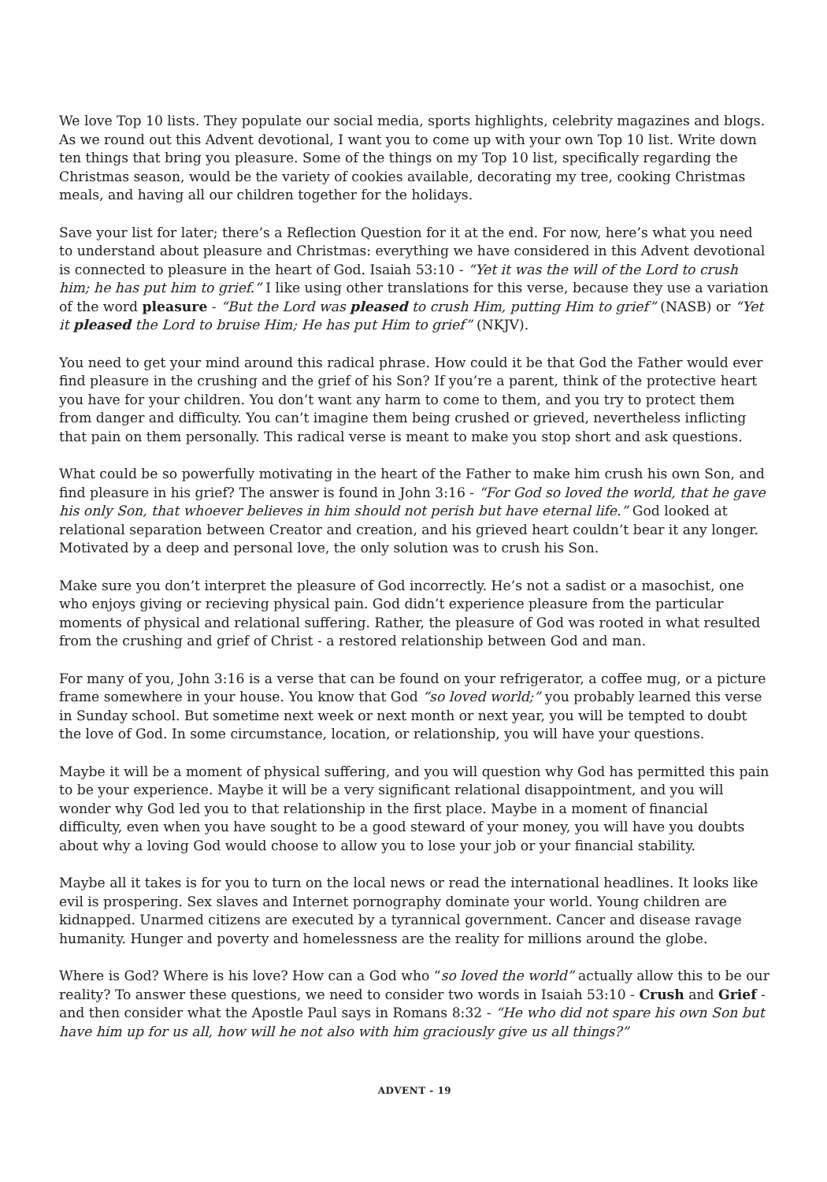We love Top 10 lists. They populate our social media, sports highlights, celebrity magazines and blogs. As we round out this Advent devotional, I want you to come up with your own Top 10 list. Write down ten things that bring you pleasure. Some of the things on my Top 10 list, specifically regarding the Christmas season, would be the variety of cookies available, decorating my tree, cooking Christmas meals, and having all our children together for the holidays.
Save your list for later; there’s a Reflection Question for it at the end. For now, here’s what you need to understand about pleasure and Christmas: everything we have considered in this Advent devotional is connected to pleasure in the heart of God. Isaiah 53:10 - “Yet it was the will of the Lord to crush him; he has put him to grief.” I like using other translations for this verse, because they use a variation of the word pleasure - “But the Lord was pleased to crush Him, putting Him to grief” (NASB) or “Yet it pleased the Lord to bruise Him; He has put Him to grief” (NKJV).
You need to get your mind around this radical phrase. How could it be that God the Father would ever find pleasure in the crushing and the grief of his Son? If you’re a parent, think of the protective heart you have for your children. You don’t want any harm to come to them, and you try to protect them from danger and difficulty. You can’t imagine them being crushed or grieved, nevertheless inflicting that pain on them personally. This radical verse is meant to make you stop short and ask questions.
What could be so powerfully motivating in the heart of the Father to make him crush his own Son, and find pleasure in his grief? The answer is found in John 3:16 - “For God so loved the world, that he gave his only Son, that whoever believes in him should not perish but have eternal life.” God looked at relational separation between Creator and creation, and his grieved heart couldn’t bear it any longer. Motivated by a deep and personal love, the only solution was to crush his Son.
Make sure you don’t interpret the pleasure of God incorrectly. He’s not a sadist or a masochist, one who enjoys giving or recieving physical pain. God didn’t experience pleasure from the particular moments of physical and relational suffering. Rather, the pleasure of God was rooted in what resulted from the crushing and grief of Christ - a restored relationship between God and man.
For many of you, John 3:16 is a verse that can be found on your refrigerator, a coffee mug, or a picture frame somewhere in your house. You know that God “so loved world;” you probably learned this verse in Sunday school. But sometime next week or next month or next year, you will be tempted to doubt the love of God. In some circumstance, location, or relationship, you will have your questions.
Maybe it will be a moment of physical suffering, and you will question why God has permitted this pain to be your experience. Maybe it will be a very significant relational disappointment, and you will wonder why God led you to that relationship in the first place. Maybe in a moment of financial difficulty, even when you have sought to be a good steward of your money, you will have you doubts about why a loving God would choose to allow you to lose your job or your financial stability.
Maybe all it takes is for you to turn on the local news or read the international headlines. It looks like evil is prospering. Sex slaves and Internet pornography dominate your world. Young children are kidnapped. Unarmed citizens are executed by a tyrannical government. Cancer and disease ravage humanity. Hunger and poverty and homelessness are the reality for millions around the globe.
Where is God? Where is his love? How can a God who “so loved the world” actually allow this to be our reality? To answer these questions, we need to consider two words in Isaiah 53:10 - Crush and Grief - and then consider what the Apostle Paul says in Romans 8:32 - “He who did not spare his own Son but have him up for us all, how will he not also with him graciously give us all things?”
ADVENT - 19